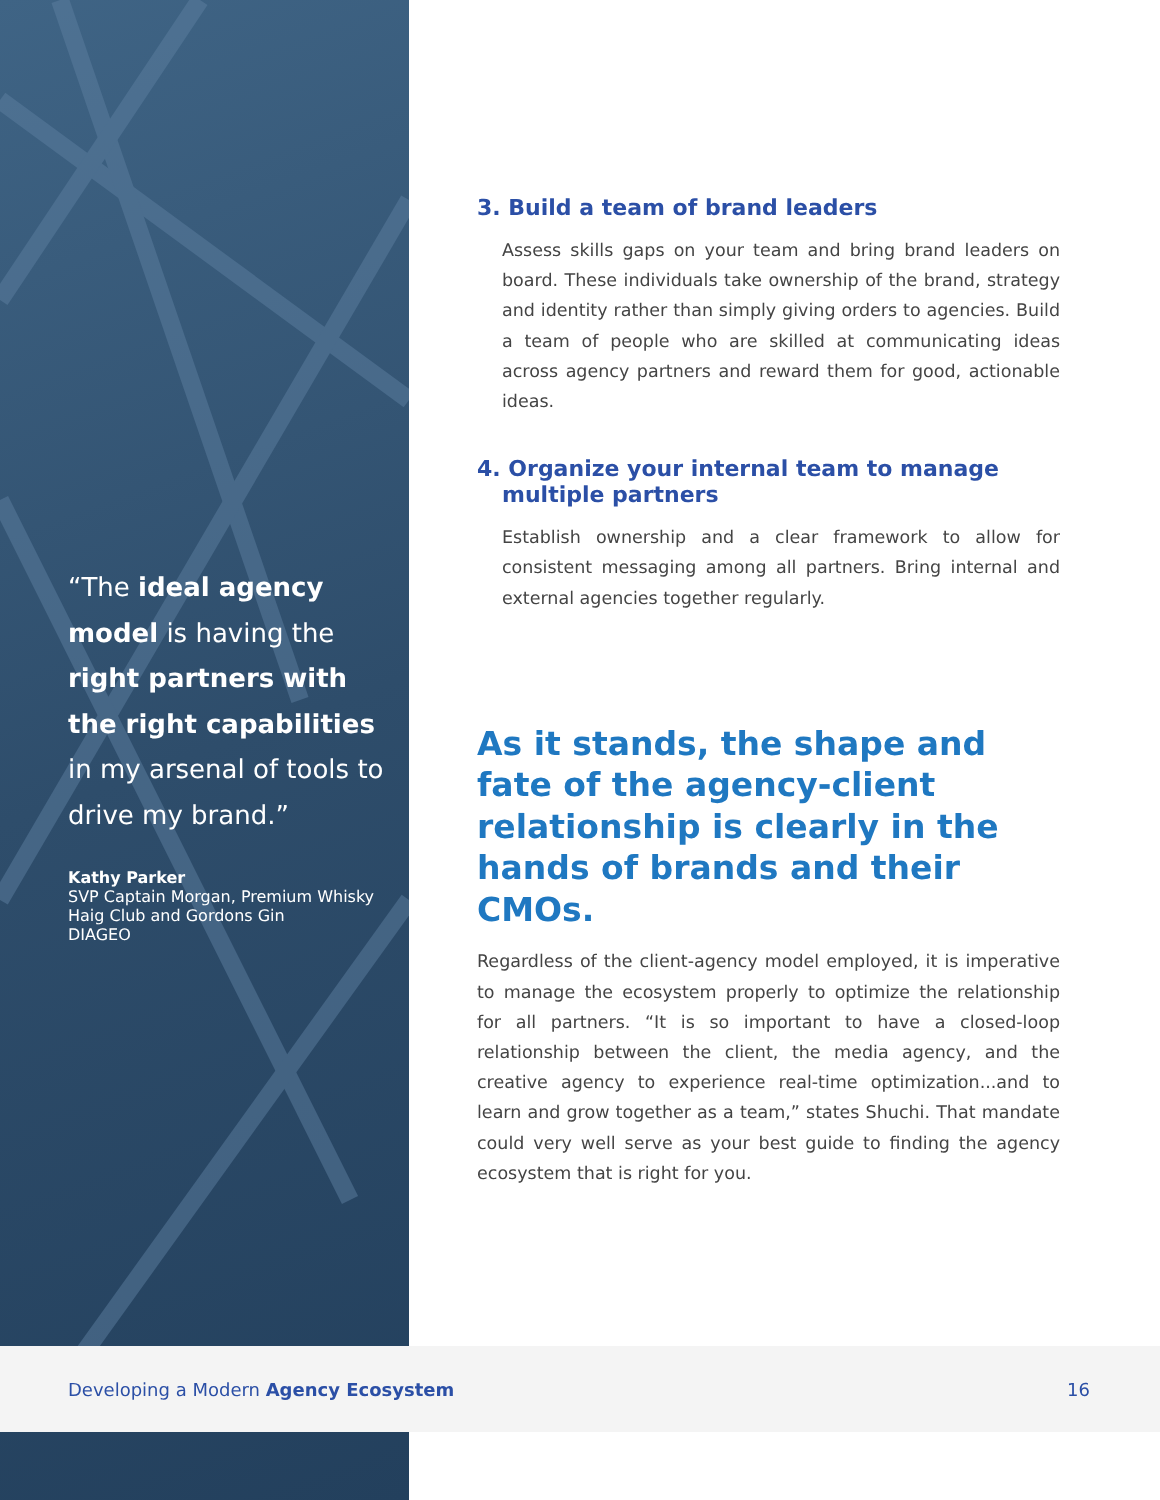“The ideal agency model is having the right partners with the right capabilities in my arsenal of tools to drive my brand.”
Kathy Parker
SVP Captain Morgan, Premium Whisky
Haig Club and Gordons Gin
DIAGEO
3. Build a team of brand leaders
Assess skills gaps on your team and bring brand leaders on board. These individuals take ownership of the brand, strategy and identity rather than simply giving orders to agencies. Build a team of people who are skilled at communicating ideas across agency partners and reward them for good, actionable ideas.
4. Organize your internal team to manage
multiple partners
Establish ownership and a clear framework to allow for consistent messaging among all partners. Bring internal and external agencies together regularly.
As it stands, the shape and fate of the agency-client relationship is clearly in the hands of brands and their CMOs.
Regardless of the client-agency model employed, it is imperative to manage the ecosystem properly to optimize the relationship for all partners. “It is so important to have a closed-loop relationship between the client, the media agency, and the creative agency to experience real-time optimization...and to learn and grow together as a team,” states Shuchi. That mandate could very well serve as your best guide to finding the agency ecosystem that is right for you.
Developing a Modern Agency Ecosystem
16